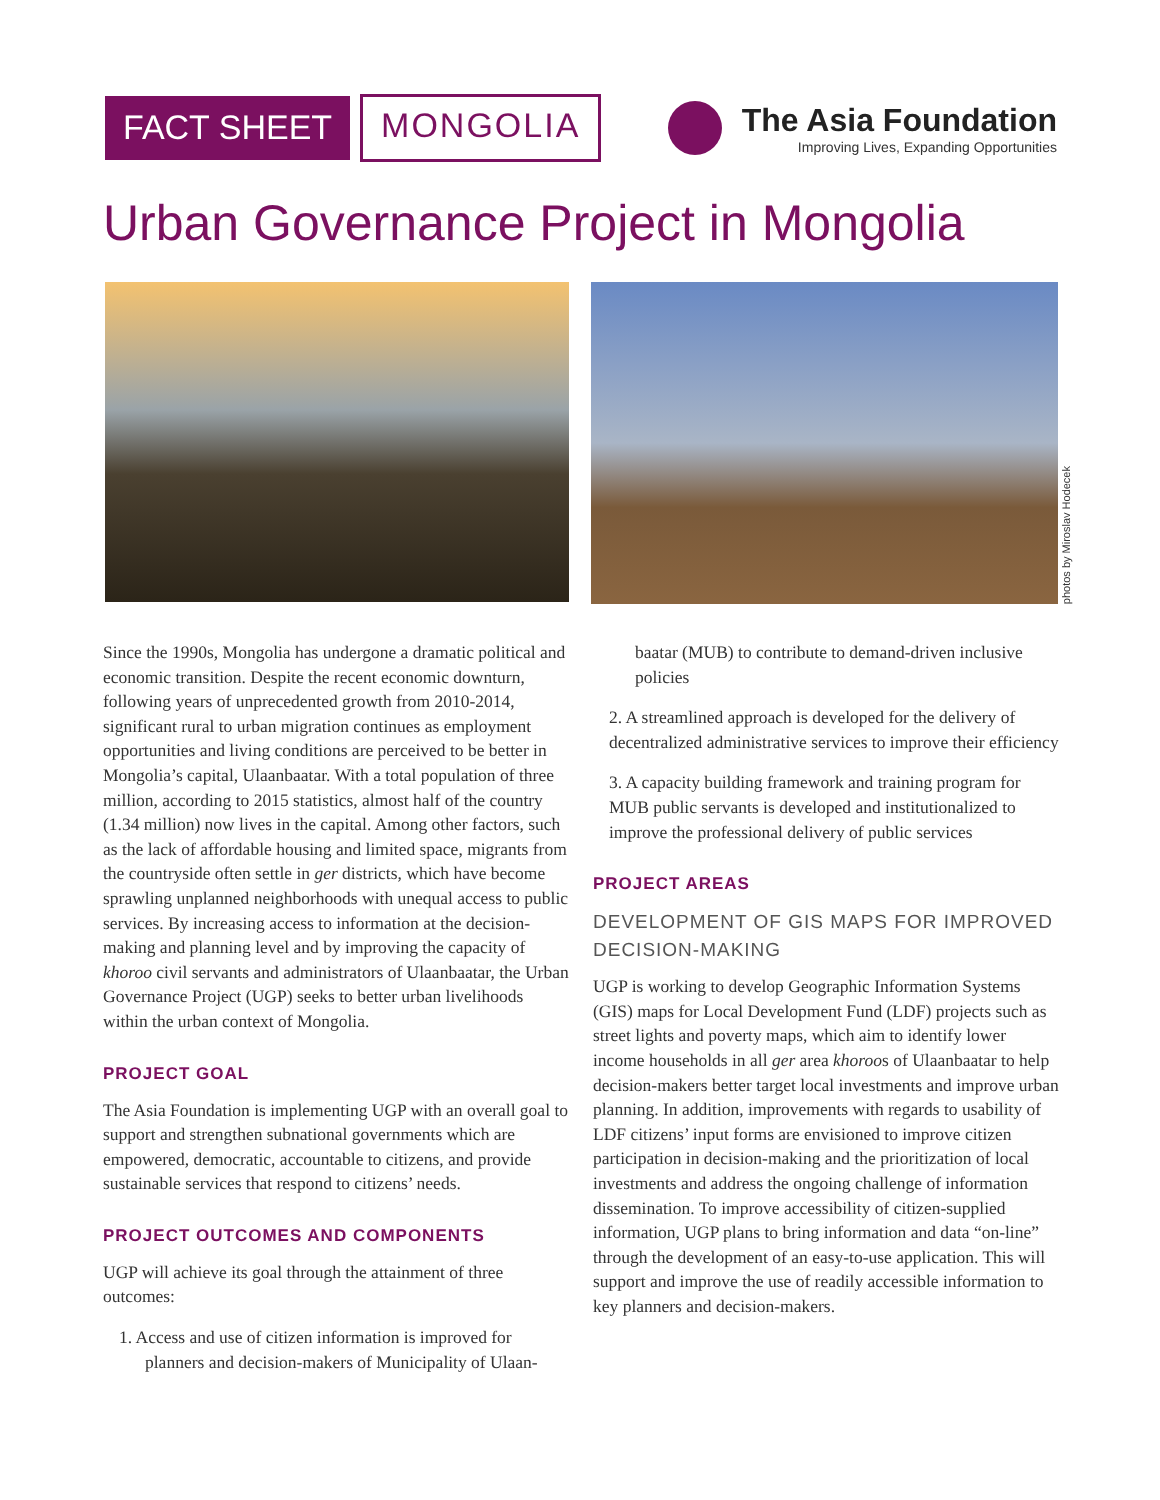FACT SHEET
MONGOLIA
The Asia Foundation
Improving Lives, Expanding Opportunities
Urban Governance Project in Mongolia
photos by Miroslav Hodecek
Since the 1990s, Mongolia has undergone a dramatic political and economic transition. Despite the recent economic downturn, following years of unprecedented growth from 2010-2014, significant rural to urban migration continues as employment opportunities and living conditions are perceived to be better in Mongolia’s capital, Ulaanbaatar. With a total population of three million, according to 2015 statistics, almost half of the country (1.34 million) now lives in the capital. Among other factors, such as the lack of affordable housing and limited space, migrants from the countryside often settle in ger districts, which have become sprawling unplanned neighborhoods with unequal access to public services. By increasing access to information at the decision-making and planning level and by improving the capacity of khoroo civil servants and administrators of Ulaanbaatar, the Urban Governance Project (UGP) seeks to better urban livelihoods within the urban context of Mongolia.
PROJECT GOAL
The Asia Foundation is implementing UGP with an overall goal to support and strengthen subnational governments which are empowered, democratic, accountable to citizens, and provide sustainable services that respond to citizens’ needs.
PROJECT OUTCOMES AND COMPONENTS
UGP will achieve its goal through the attainment of three outcomes:
1. Access and use of citizen information is improved for
planners and decision-makers of Municipality of Ulaan-
baatar (MUB) to contribute to demand-driven inclusive policies
2. A streamlined approach is developed for the delivery of decentralized administrative services to improve their efficiency
3. A capacity building framework and training program for MUB public servants is developed and institutionalized to improve the professional delivery of public services
PROJECT AREAS
DEVELOPMENT OF GIS MAPS FOR IMPROVED DECISION-MAKING
UGP is working to develop Geographic Information Systems (GIS) maps for Local Development Fund (LDF) projects such as street lights and poverty maps, which aim to identify lower income households in all ger area khoroos of Ulaanbaatar to help decision-makers better target local investments and improve urban planning. In addition, improvements with regards to usability of LDF citizens’ input forms are envisioned to improve citizen participation in decision-making and the prioritization of local investments and address the ongoing challenge of information dissemination. To improve accessibility of citizen-supplied information, UGP plans to bring information and data “on-line” through the development of an easy-to-use application. This will support and improve the use of readily accessible information to key planners and decision-makers.